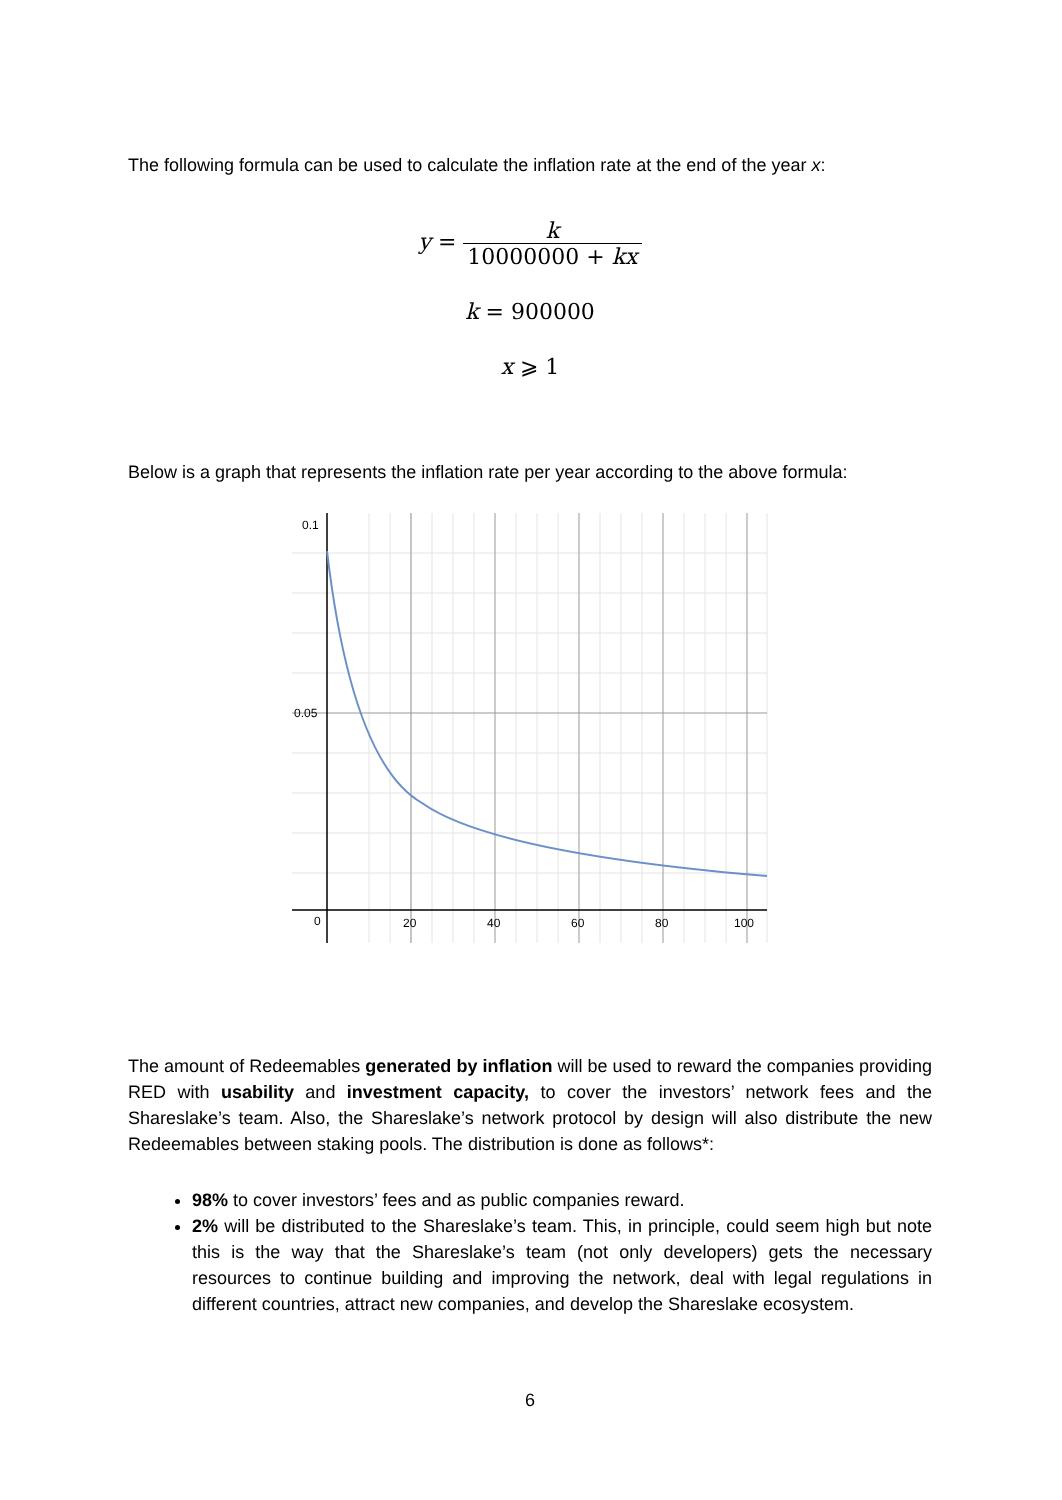The following formula can be used to calculate the inflation rate at the end of the year x:
y = k 10000000 + kx
k = 900000
x ⩾ 1
Below is a graph that represents the inflation rate per year according to the above formula:
0.1
0.05
0
20
40
60
80
100
The amount of Redeemables generated by inflation will be used to reward the companies providing RED with usability and investment capacity, to cover the investors’ network fees and the Shareslake’s team. Also, the Shareslake’s network protocol by design will also distribute the new Redeemables between staking pools. The distribution is done as follows*:
98% to cover investors’ fees and as public companies reward.
2% will be distributed to the Shareslake’s team. This, in principle, could seem high but note this is the way that the Shareslake’s team (not only developers) gets the necessary resources to continue building and improving the network, deal with legal regulations in different countries, attract new companies, and develop the Shareslake ecosystem.
6